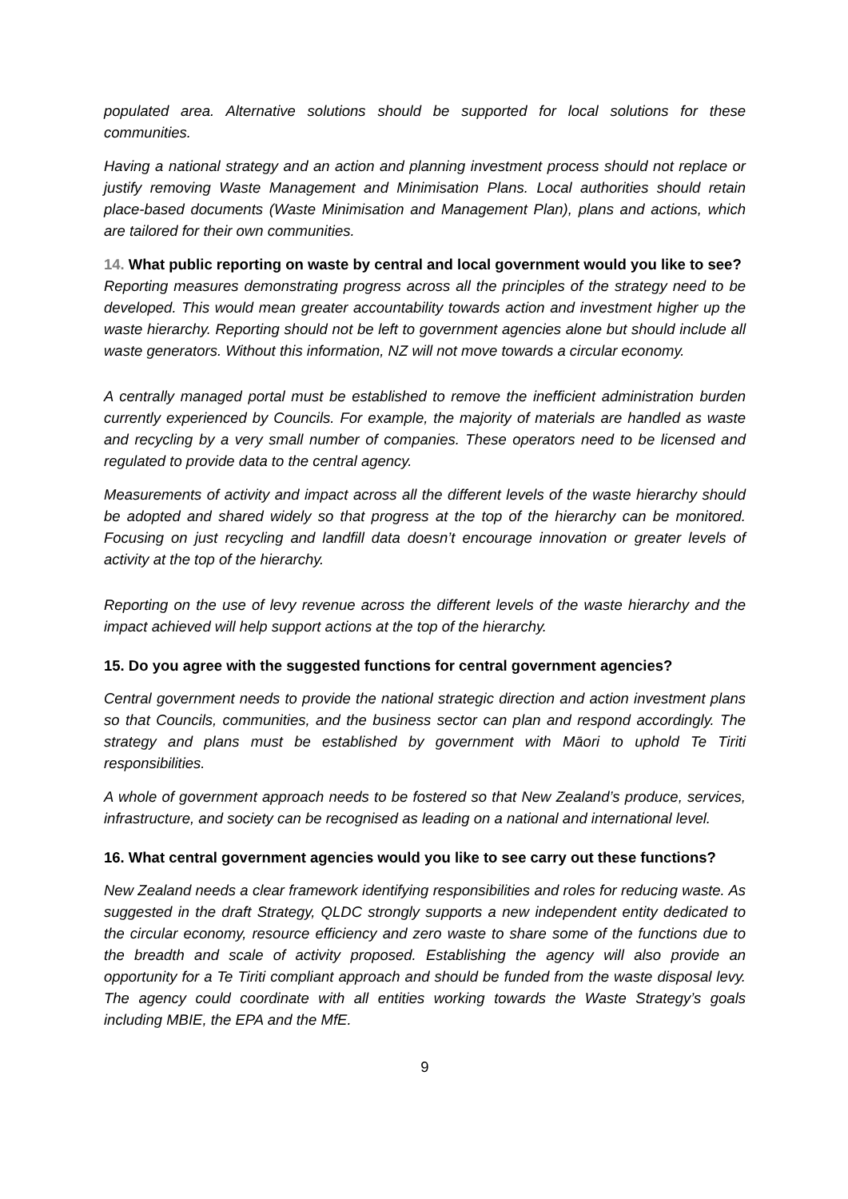populated area. Alternative solutions should be supported for local solutions for these communities.
Having a national strategy and an action and planning investment process should not replace or justify removing Waste Management and Minimisation Plans. Local authorities should retain place-based documents (Waste Minimisation and Management Plan), plans and actions, which are tailored for their own communities.
14. What public reporting on waste by central and local government would you like to see?
Reporting measures demonstrating progress across all the principles of the strategy need to be developed. This would mean greater accountability towards action and investment higher up the waste hierarchy. Reporting should not be left to government agencies alone but should include all waste generators. Without this information, NZ will not move towards a circular economy.
A centrally managed portal must be established to remove the inefficient administration burden currently experienced by Councils. For example, the majority of materials are handled as waste and recycling by a very small number of companies. These operators need to be licensed and regulated to provide data to the central agency.
Measurements of activity and impact across all the different levels of the waste hierarchy should be adopted and shared widely so that progress at the top of the hierarchy can be monitored. Focusing on just recycling and landfill data doesn’t encourage innovation or greater levels of activity at the top of the hierarchy.
Reporting on the use of levy revenue across the different levels of the waste hierarchy and the impact achieved will help support actions at the top of the hierarchy.
15. Do you agree with the suggested functions for central government agencies?
Central government needs to provide the national strategic direction and action investment plans so that Councils, communities, and the business sector can plan and respond accordingly. The strategy and plans must be established by government with Māori to uphold Te Tiriti responsibilities.
A whole of government approach needs to be fostered so that New Zealand’s produce, services, infrastructure, and society can be recognised as leading on a national and international level.
16. What central government agencies would you like to see carry out these functions?
New Zealand needs a clear framework identifying responsibilities and roles for reducing waste. As suggested in the draft Strategy, QLDC strongly supports a new independent entity dedicated to the circular economy, resource efficiency and zero waste to share some of the functions due to the breadth and scale of activity proposed. Establishing the agency will also provide an opportunity for a Te Tiriti compliant approach and should be funded from the waste disposal levy. The agency could coordinate with all entities working towards the Waste Strategy’s goals including MBIE, the EPA and the MfE.
9